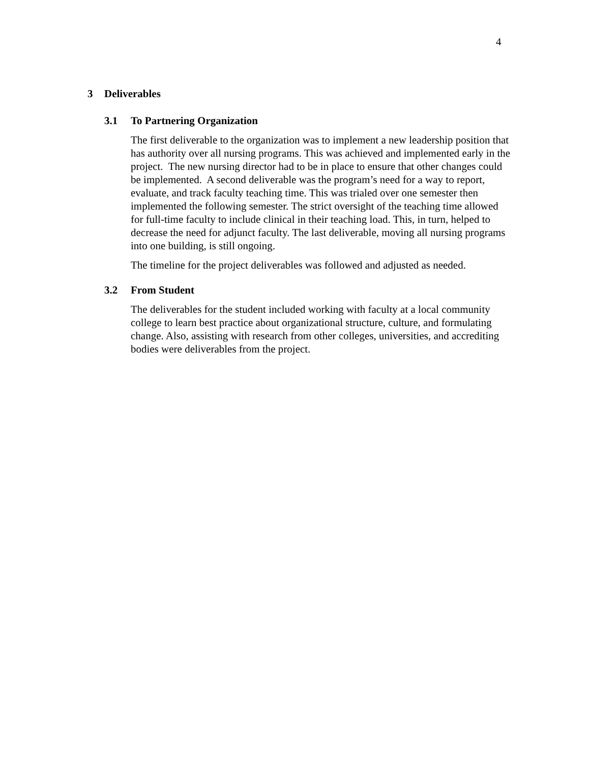4
3 Deliverables
3.1 To Partnering Organization
The first deliverable to the organization was to implement a new leadership position that has authority over all nursing programs. This was achieved and implemented early in the project. The new nursing director had to be in place to ensure that other changes could be implemented. A second deliverable was the program’s need for a way to report, evaluate, and track faculty teaching time. This was trialed over one semester then implemented the following semester. The strict oversight of the teaching time allowed for full-time faculty to include clinical in their teaching load. This, in turn, helped to decrease the need for adjunct faculty. The last deliverable, moving all nursing programs into one building, is still ongoing.
The timeline for the project deliverables was followed and adjusted as needed.
3.2 From Student
The deliverables for the student included working with faculty at a local community college to learn best practice about organizational structure, culture, and formulating change. Also, assisting with research from other colleges, universities, and accrediting bodies were deliverables from the project.